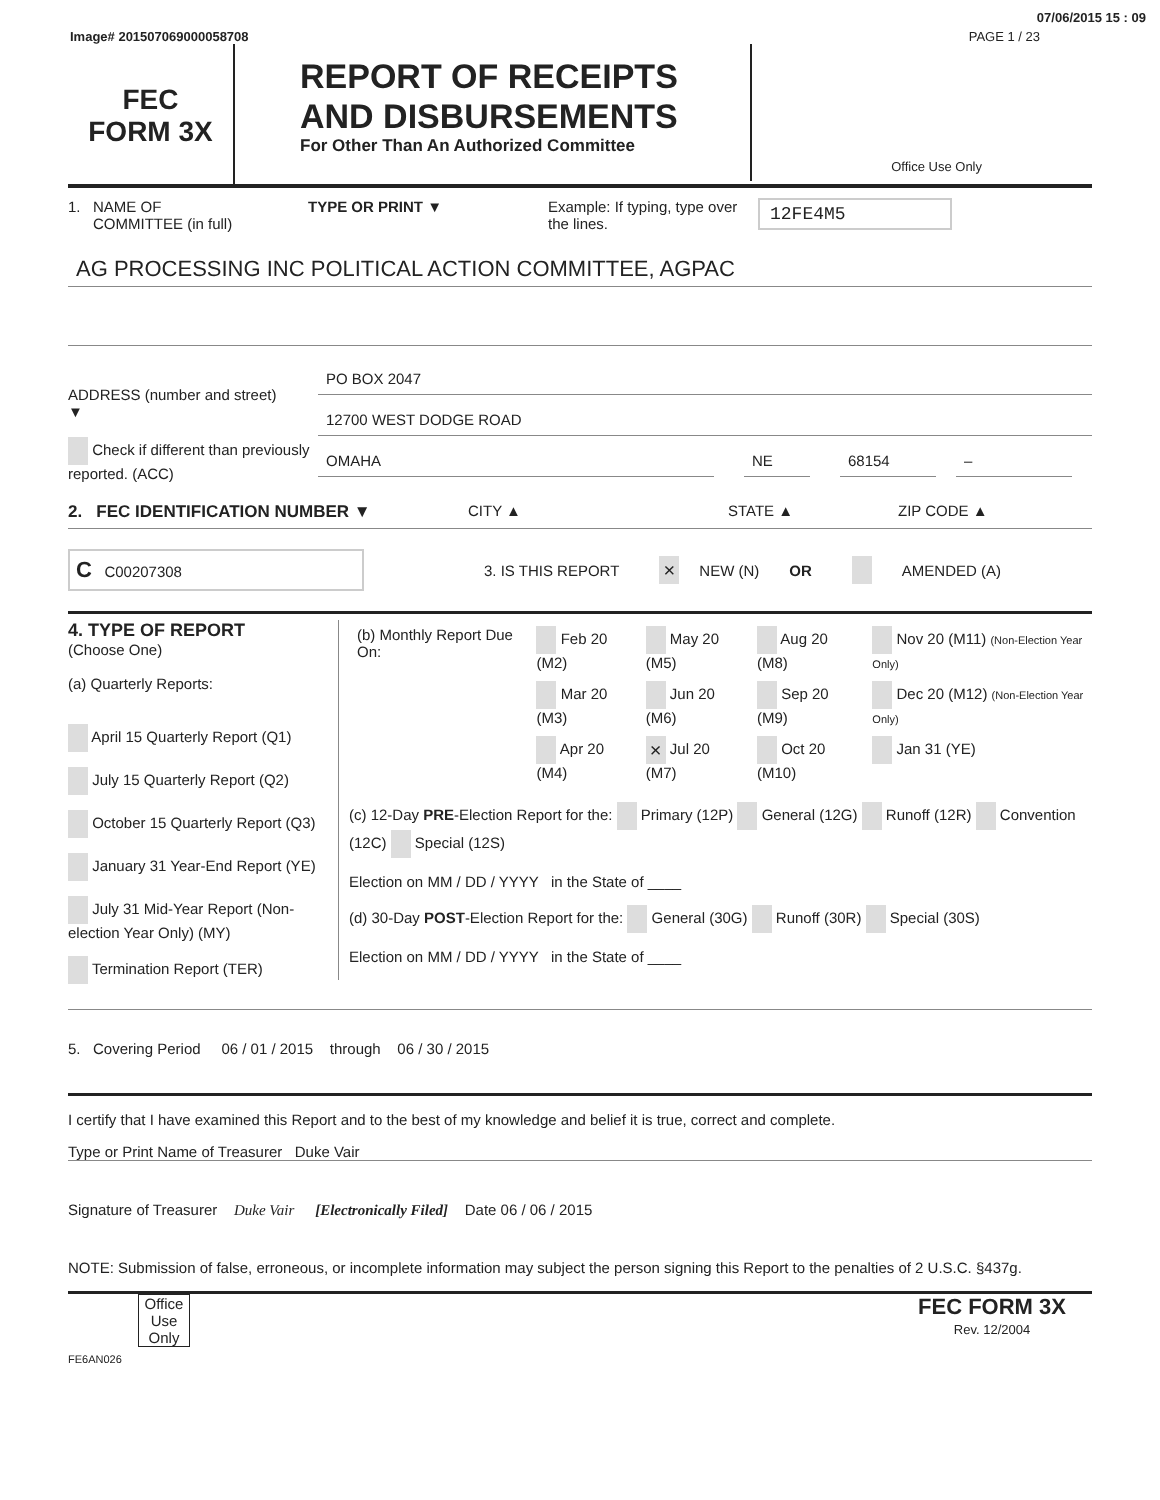07/06/2015 15 : 09
Image# 201507069000058708 PAGE 1 / 23
FEC
FORM 3X
REPORT OF RECEIPTS
AND DISBURSEMENTS
For Other Than An Authorized Committee
Office Use Only
1. NAME OF
COMMITTEE (in full)
TYPE OR PRINT ▼ Example: If typing, type over the lines.
12FE4M5
AG PROCESSING INC POLITICAL ACTION COMMITTEE, AGPAC
ADDRESS (number and street)
▼
Check if different than previously reported. (ACC)
PO BOX 2047
12700 WEST DODGE ROAD
OMAHA NE 68154 –
2. FEC IDENTIFICATION NUMBER ▼ CITY ▲ STATE ▲ ZIP CODE ▲
C C00207308
3. IS THIS REPORT
×
NEW (N) OR AMENDED (A)
4. TYPE OF REPORT
(Choose One)
(a) Quarterly Reports:
April 15 Quarterly Report (Q1)
July 15 Quarterly Report (Q2)
October 15 Quarterly Report (Q3)
January 31 Year-End Report (YE)
July 31 Mid-Year Report (Non-election Year Only) (MY)
Termination Report (TER)
| (b) Monthly Report Due On: | Feb 20 (M2) | May 20 (M5) | Aug 20 (M8) | Nov 20 (M11) (Non-Election Year Only) |
| | Mar 20 (M3) | Jun 20 (M6) | Sep 20 (M9) | Dec 20 (M12) (Non-Election Year Only) |
| | Apr 20 (M4) | × Jul 20 (M7) | Oct 20 (M10) | Jan 31 (YE) |
(c) 12-Day PRE-Election Report for the: Primary (12P) General (12G) Runoff (12R) Convention (12C) Special (12S)
Election on MM / DD / YYYY in the State of ____
(d) 30-Day POST-Election Report for the: General (30G) Runoff (30R) Special (30S)
Election on MM / DD / YYYY in the State of ____
5. Covering Period 06 / 01 / 2015 through 06 / 30 / 2015
I certify that I have examined this Report and to the best of my knowledge and belief it is true, correct and complete.
Type or Print Name of Treasurer Duke Vair
Signature of Treasurer Duke Vair [Electronically Filed] Date 06 / 06 / 2015
NOTE: Submission of false, erroneous, or incomplete information may subject the person signing this Report to the penalties of 2 U.S.C. §437g.
Office Use Only
FEC FORM 3X
Rev. 12/2004
FE6AN026